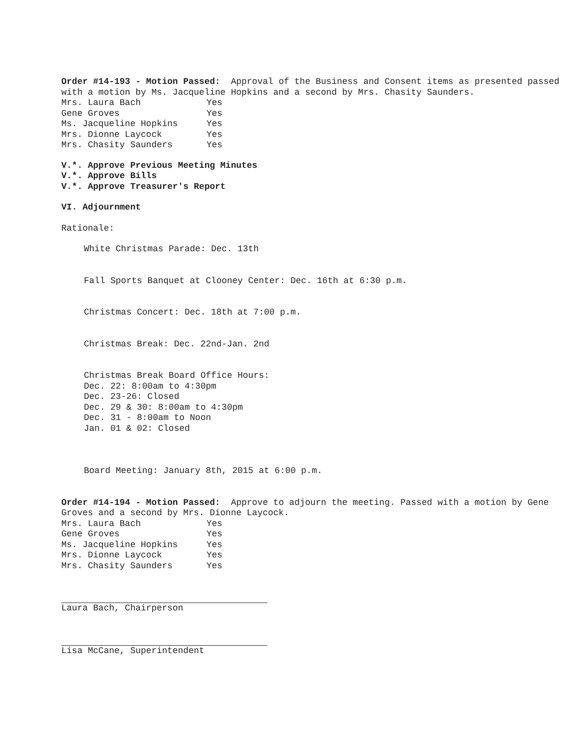Order #14-193 - Motion Passed: Approval of the Business and Consent items as presented passed with a motion by Ms. Jacqueline Hopkins and a second by Mrs. Chasity Saunders.
| Mrs. Laura Bach | Yes |
| Gene Groves | Yes |
| Ms. Jacqueline Hopkins | Yes |
| Mrs. Dionne Laycock | Yes |
| Mrs. Chasity Saunders | Yes |
V.*. Approve Previous Meeting Minutes
V.*. Approve Bills
V.*. Approve Treasurer's Report
VI. Adjournment
Rationale:
White Christmas Parade: Dec. 13th
Fall Sports Banquet at Clooney Center: Dec. 16th at 6:30 p.m.
Christmas Concert: Dec. 18th at 7:00 p.m.
Christmas Break: Dec. 22nd-Jan. 2nd
Christmas Break Board Office Hours:
Dec. 22: 8:00am to 4:30pm
Dec. 23-26: Closed
Dec. 29 & 30: 8:00am to 4:30pm
Dec. 31 - 8:00am to Noon
Jan. 01 & 02: Closed
Board Meeting: January 8th, 2015 at 6:00 p.m.
Order #14-194 - Motion Passed: Approve to adjourn the meeting. Passed with a motion by Gene Groves and a second by Mrs. Dionne Laycock.
| Mrs. Laura Bach | Yes |
| Gene Groves | Yes |
| Ms. Jacqueline Hopkins | Yes |
| Mrs. Dionne Laycock | Yes |
| Mrs. Chasity Saunders | Yes |
Laura Bach, Chairperson
Lisa McCane, Superintendent